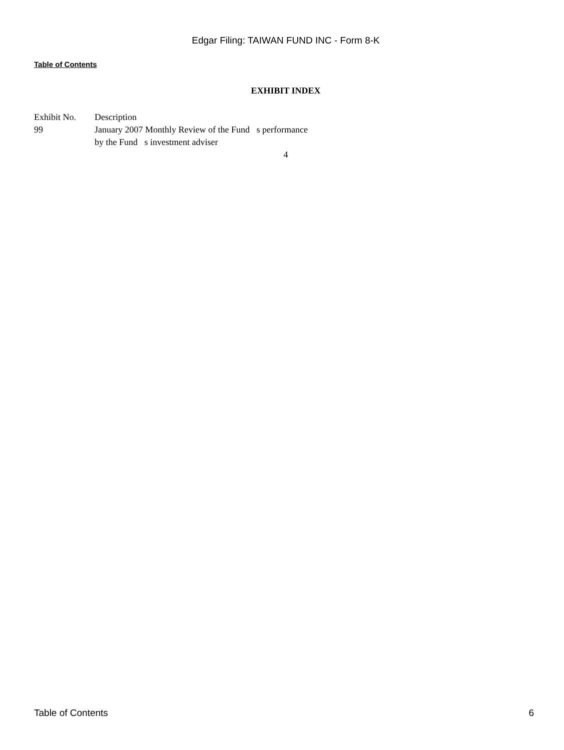Edgar Filing: TAIWAN FUND INC - Form 8-K
Table of Contents
EXHIBIT INDEX
| Exhibit No. | Description |
| 99 | January 2007 Monthly Review of the Fund s performance by the Fund s investment adviser |
4
Table of Contents 6